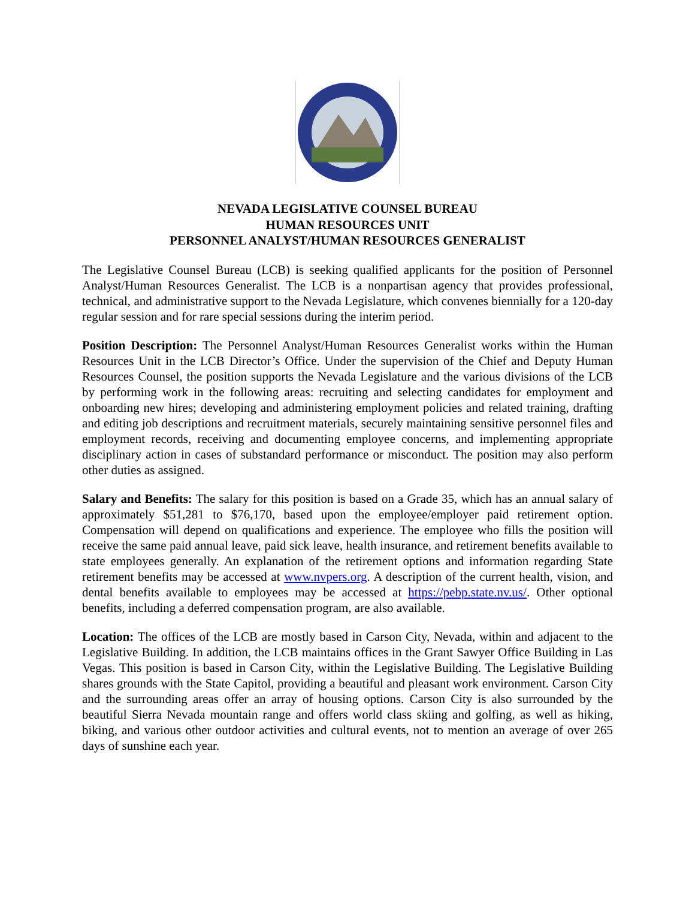NEVADA LEGISLATIVE COUNSEL BUREAU
HUMAN RESOURCES UNIT
PERSONNEL ANALYST/HUMAN RESOURCES GENERALIST
The Legislative Counsel Bureau (LCB) is seeking qualified applicants for the position of Personnel Analyst/Human Resources Generalist. The LCB is a nonpartisan agency that provides professional, technical, and administrative support to the Nevada Legislature, which convenes biennially for a 120-day regular session and for rare special sessions during the interim period.
Position Description: The Personnel Analyst/Human Resources Generalist works within the Human Resources Unit in the LCB Director’s Office. Under the supervision of the Chief and Deputy Human Resources Counsel, the position supports the Nevada Legislature and the various divisions of the LCB by performing work in the following areas: recruiting and selecting candidates for employment and onboarding new hires; developing and administering employment policies and related training, drafting and editing job descriptions and recruitment materials, securely maintaining sensitive personnel files and employment records, receiving and documenting employee concerns, and implementing appropriate disciplinary action in cases of substandard performance or misconduct. The position may also perform other duties as assigned.
Salary and Benefits: The salary for this position is based on a Grade 35, which has an annual salary of approximately $51,281 to $76,170, based upon the employee/employer paid retirement option. Compensation will depend on qualifications and experience. The employee who fills the position will receive the same paid annual leave, paid sick leave, health insurance, and retirement benefits available to state employees generally. An explanation of the retirement options and information regarding State retirement benefits may be accessed at www.nvpers.org. A description of the current health, vision, and dental benefits available to employees may be accessed at https://pebp.state.nv.us/. Other optional benefits, including a deferred compensation program, are also available.
Location: The offices of the LCB are mostly based in Carson City, Nevada, within and adjacent to the Legislative Building. In addition, the LCB maintains offices in the Grant Sawyer Office Building in Las Vegas. This position is based in Carson City, within the Legislative Building. The Legislative Building shares grounds with the State Capitol, providing a beautiful and pleasant work environment. Carson City and the surrounding areas offer an array of housing options. Carson City is also surrounded by the beautiful Sierra Nevada mountain range and offers world class skiing and golfing, as well as hiking, biking, and various other outdoor activities and cultural events, not to mention an average of over 265 days of sunshine each year.